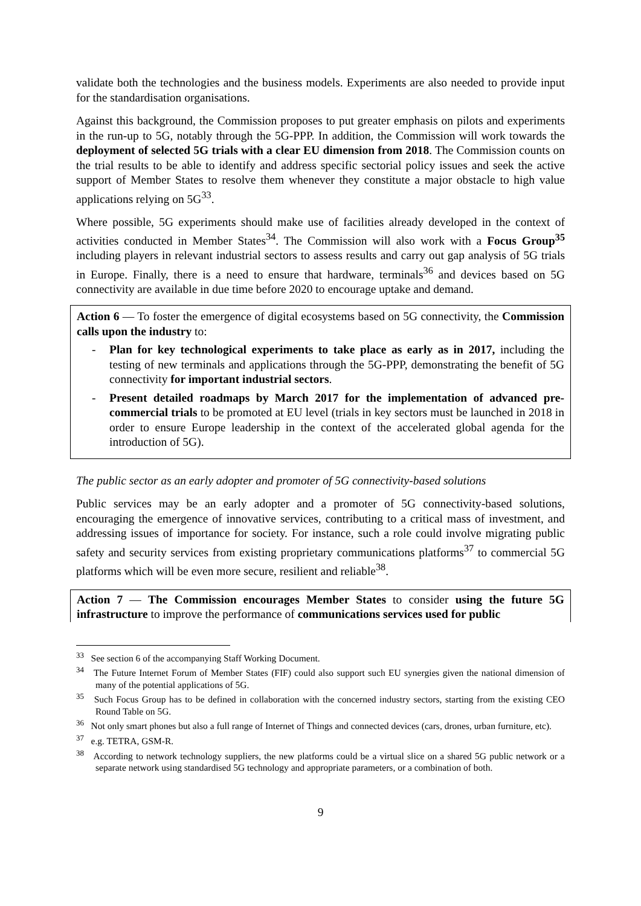validate both the technologies and the business models. Experiments are also needed to provide input for the standardisation organisations.
Against this background, the Commission proposes to put greater emphasis on pilots and experiments in the run-up to 5G, notably through the 5G-PPP. In addition, the Commission will work towards the deployment of selected 5G trials with a clear EU dimension from 2018. The Commission counts on the trial results to be able to identify and address specific sectorial policy issues and seek the active support of Member States to resolve them whenever they constitute a major obstacle to high value applications relying on 5G<sup>33</sup>.
Where possible, 5G experiments should make use of facilities already developed in the context of activities conducted in Member States<sup>34</sup>. The Commission will also work with a Focus Group<sup>35</sup> including players in relevant industrial sectors to assess results and carry out gap analysis of 5G trials in Europe. Finally, there is a need to ensure that hardware, terminals<sup>36</sup> and devices based on 5G connectivity are available in due time before 2020 to encourage uptake and demand.
Action 6 — To foster the emergence of digital ecosystems based on 5G connectivity, the Commission calls upon the industry to:
- Plan for key technological experiments to take place as early as in 2017, including the testing of new terminals and applications through the 5G-PPP, demonstrating the benefit of 5G connectivity for important industrial sectors.
- Present detailed roadmaps by March 2017 for the implementation of advanced pre-commercial trials to be promoted at EU level (trials in key sectors must be launched in 2018 in order to ensure Europe leadership in the context of the accelerated global agenda for the introduction of 5G).
The public sector as an early adopter and promoter of 5G connectivity-based solutions
Public services may be an early adopter and a promoter of 5G connectivity-based solutions, encouraging the emergence of innovative services, contributing to a critical mass of investment, and addressing issues of importance for society. For instance, such a role could involve migrating public safety and security services from existing proprietary communications platforms<sup>37</sup> to commercial 5G platforms which will be even more secure, resilient and reliable<sup>38</sup>.
Action 7 — The Commission encourages Member States to consider using the future 5G infrastructure to improve the performance of communications services used for public
<sup>33</sup> See section 6 of the accompanying Staff Working Document.
<sup>34</sup> The Future Internet Forum of Member States (FIF) could also support such EU synergies given the national dimension of many of the potential applications of 5G.
<sup>35</sup> Such Focus Group has to be defined in collaboration with the concerned industry sectors, starting from the existing CEO Round Table on 5G.
<sup>36</sup> Not only smart phones but also a full range of Internet of Things and connected devices (cars, drones, urban furniture, etc).
<sup>37</sup> e.g. TETRA, GSM-R.
<sup>38</sup> According to network technology suppliers, the new platforms could be a virtual slice on a shared 5G public network or a separate network using standardised 5G technology and appropriate parameters, or a combination of both.
9